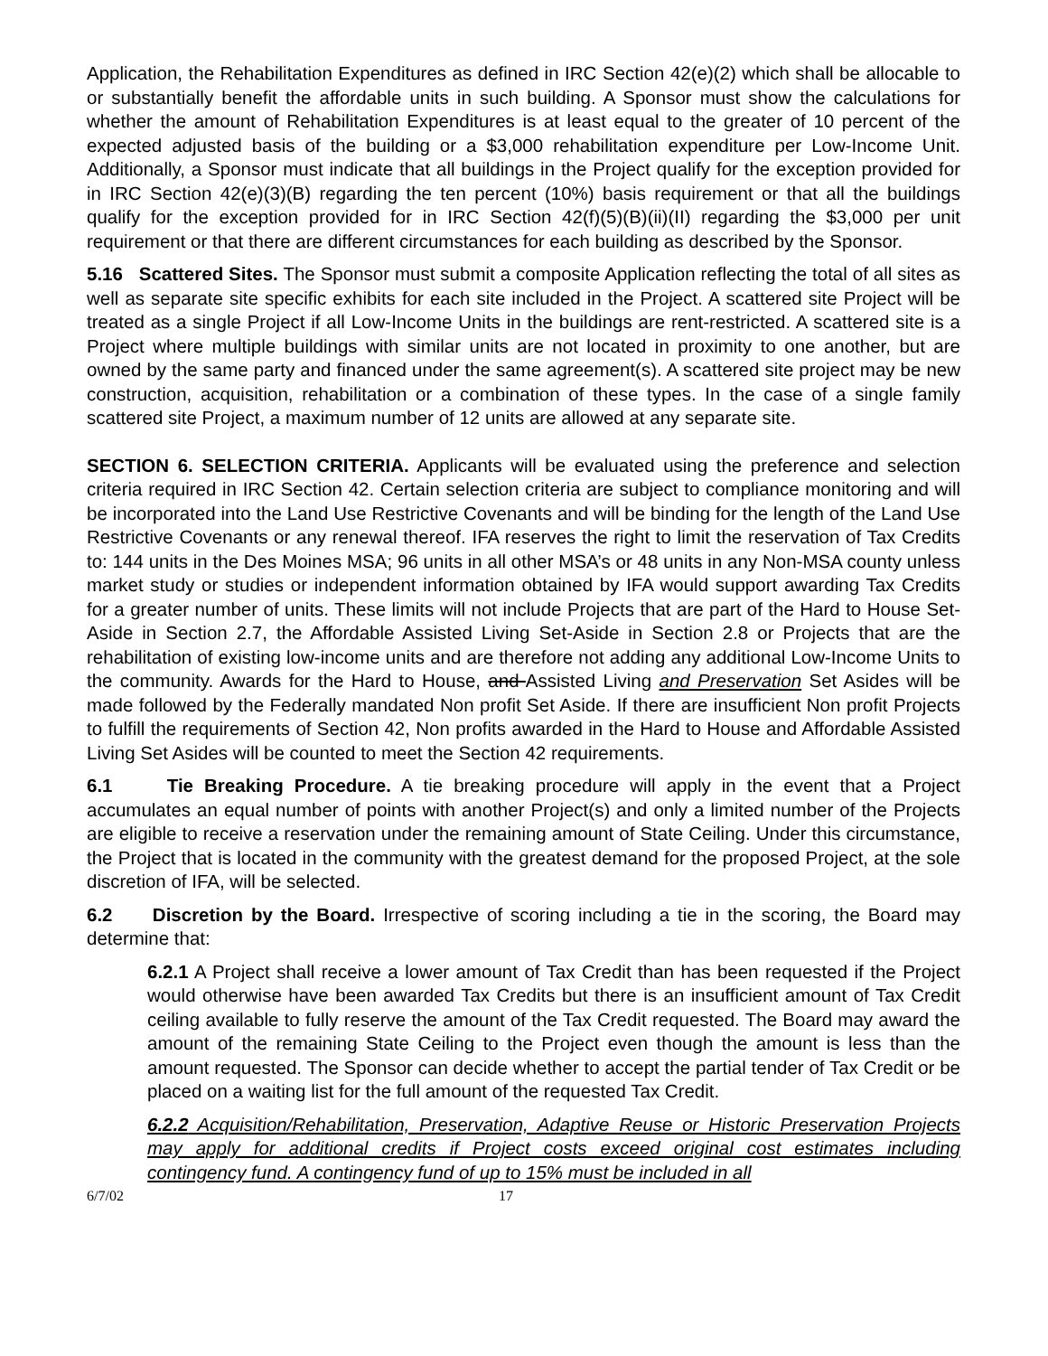Application, the Rehabilitation Expenditures as defined in IRC Section 42(e)(2) which shall be allocable to or substantially benefit the affordable units in such building. A Sponsor must show the calculations for whether the amount of Rehabilitation Expenditures is at least equal to the greater of 10 percent of the expected adjusted basis of the building or a $3,000 rehabilitation expenditure per Low-Income Unit. Additionally, a Sponsor must indicate that all buildings in the Project qualify for the exception provided for in IRC Section 42(e)(3)(B) regarding the ten percent (10%) basis requirement or that all the buildings qualify for the exception provided for in IRC Section 42(f)(5)(B)(ii)(II) regarding the $3,000 per unit requirement or that there are different circumstances for each building as described by the Sponsor.
5.16 Scattered Sites. The Sponsor must submit a composite Application reflecting the total of all sites as well as separate site specific exhibits for each site included in the Project. A scattered site Project will be treated as a single Project if all Low-Income Units in the buildings are rent-restricted. A scattered site is a Project where multiple buildings with similar units are not located in proximity to one another, but are owned by the same party and financed under the same agreement(s). A scattered site project may be new construction, acquisition, rehabilitation or a combination of these types. In the case of a single family scattered site Project, a maximum number of 12 units are allowed at any separate site.
SECTION 6. SELECTION CRITERIA. Applicants will be evaluated using the preference and selection criteria required in IRC Section 42. Certain selection criteria are subject to compliance monitoring and will be incorporated into the Land Use Restrictive Covenants and will be binding for the length of the Land Use Restrictive Covenants or any renewal thereof. IFA reserves the right to limit the reservation of Tax Credits to: 144 units in the Des Moines MSA; 96 units in all other MSA’s or 48 units in any Non-MSA county unless market study or studies or independent information obtained by IFA would support awarding Tax Credits for a greater number of units. These limits will not include Projects that are part of the Hard to House Set-Aside in Section 2.7, the Affordable Assisted Living Set-Aside in Section 2.8 or Projects that are the rehabilitation of existing low-income units and are therefore not adding any additional Low-Income Units to the community. Awards for the Hard to House, and Assisted Living and Preservation Set Asides will be made followed by the Federally mandated Non profit Set Aside. If there are insufficient Non profit Projects to fulfill the requirements of Section 42, Non profits awarded in the Hard to House and Affordable Assisted Living Set Asides will be counted to meet the Section 42 requirements.
6.1 Tie Breaking Procedure. A tie breaking procedure will apply in the event that a Project accumulates an equal number of points with another Project(s) and only a limited number of the Projects are eligible to receive a reservation under the remaining amount of State Ceiling. Under this circumstance, the Project that is located in the community with the greatest demand for the proposed Project, at the sole discretion of IFA, will be selected.
6.2 Discretion by the Board. Irrespective of scoring including a tie in the scoring, the Board may determine that:
6.2.1 A Project shall receive a lower amount of Tax Credit than has been requested if the Project would otherwise have been awarded Tax Credits but there is an insufficient amount of Tax Credit ceiling available to fully reserve the amount of the Tax Credit requested. The Board may award the amount of the remaining State Ceiling to the Project even though the amount is less than the amount requested. The Sponsor can decide whether to accept the partial tender of Tax Credit or be placed on a waiting list for the full amount of the requested Tax Credit.
6.2.2 Acquisition/Rehabilitation, Preservation, Adaptive Reuse or Historic Preservation Projects may apply for additional credits if Project costs exceed original cost estimates including contingency fund. A contingency fund of up to 15% must be included in all
6/7/02 17